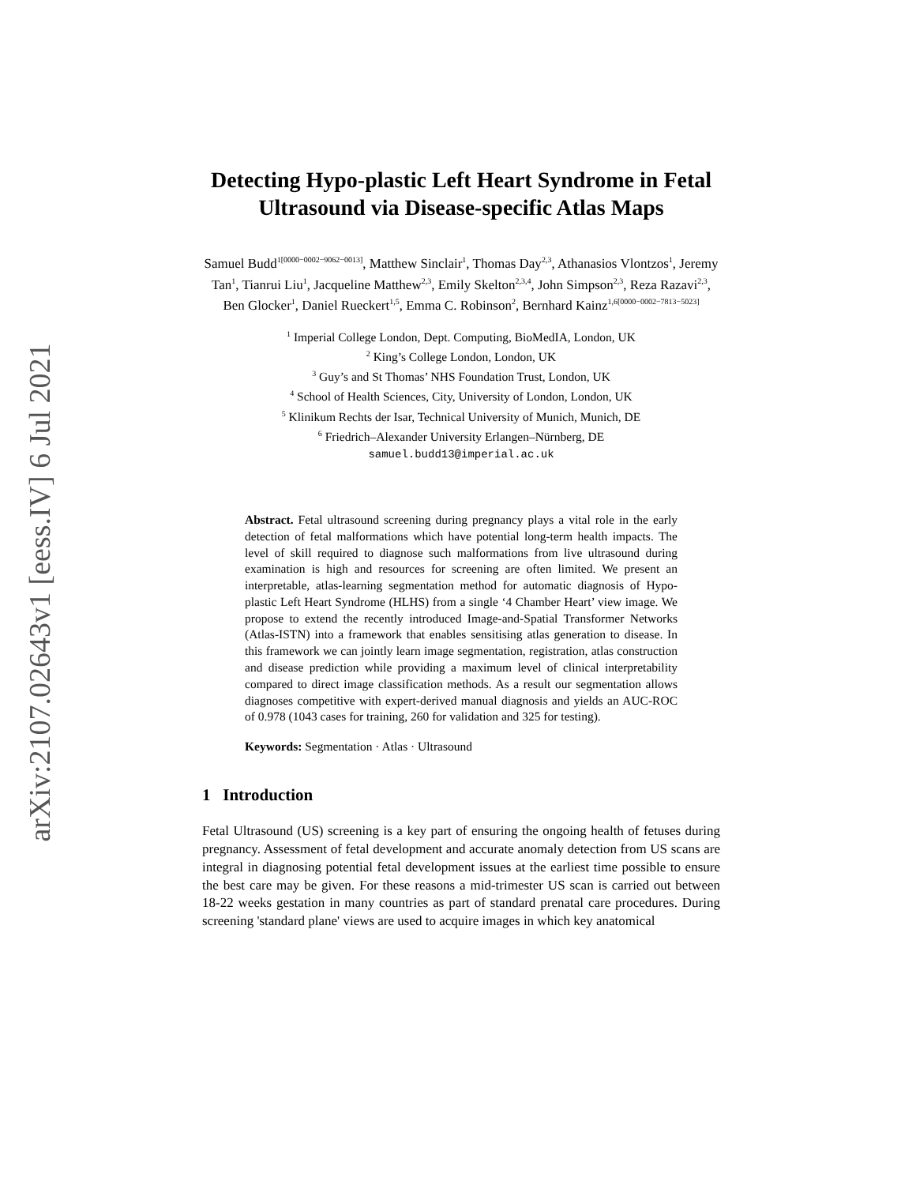arXiv:2107.02643v1 [eess.IV] 6 Jul 2021
Detecting Hypo-plastic Left Heart Syndrome in Fetal Ultrasound via Disease-specific Atlas Maps
Samuel Budd<sup>1[0000−0002−9062−0013]</sup>, Matthew Sinclair<sup>1</sup>, Thomas Day<sup>2,3</sup>, Athanasios Vlontzos<sup>1</sup>, Jeremy Tan<sup>1</sup>, Tianrui Liu<sup>1</sup>, Jacqueline Matthew<sup>2,3</sup>, Emily Skelton<sup>2,3,4</sup>, John Simpson<sup>2,3</sup>, Reza Razavi<sup>2,3</sup>, Ben Glocker<sup>1</sup>, Daniel Rueckert<sup>1,5</sup>, Emma C. Robinson<sup>2</sup>, Bernhard Kainz<sup>1,6[0000−0002−7813−5023]</sup>
<sup>1</sup> Imperial College London, Dept. Computing, BioMedIA, London, UK
<sup>2</sup> King’s College London, London, UK
<sup>3</sup> Guy’s and St Thomas’ NHS Foundation Trust, London, UK
<sup>4</sup> School of Health Sciences, City, University of London, London, UK
<sup>5</sup> Klinikum Rechts der Isar, Technical University of Munich, Munich, DE
<sup>6</sup> Friedrich–Alexander University Erlangen–Nürnberg, DE
samuel.budd13@imperial.ac.uk
Abstract. Fetal ultrasound screening during pregnancy plays a vital role in the early detection of fetal malformations which have potential long-term health impacts. The level of skill required to diagnose such malformations from live ultrasound during examination is high and resources for screening are often limited. We present an interpretable, atlas-learning segmentation method for automatic diagnosis of Hypo-plastic Left Heart Syndrome (HLHS) from a single ‘4 Chamber Heart’ view image. We propose to extend the recently introduced Image-and-Spatial Transformer Networks (Atlas-ISTN) into a framework that enables sensitising atlas generation to disease. In this framework we can jointly learn image segmentation, registration, atlas construction and disease prediction while providing a maximum level of clinical interpretability compared to direct image classification methods. As a result our segmentation allows diagnoses competitive with expert-derived manual diagnosis and yields an AUC-ROC of 0.978 (1043 cases for training, 260 for validation and 325 for testing).
Keywords: Segmentation · Atlas · Ultrasound
1 Introduction
Fetal Ultrasound (US) screening is a key part of ensuring the ongoing health of fetuses during pregnancy. Assessment of fetal development and accurate anomaly detection from US scans are integral in diagnosing potential fetal development issues at the earliest time possible to ensure the best care may be given. For these reasons a mid-trimester US scan is carried out between 18-22 weeks gestation in many countries as part of standard prenatal care procedures. During screening 'standard plane' views are used to acquire images in which key anatomical